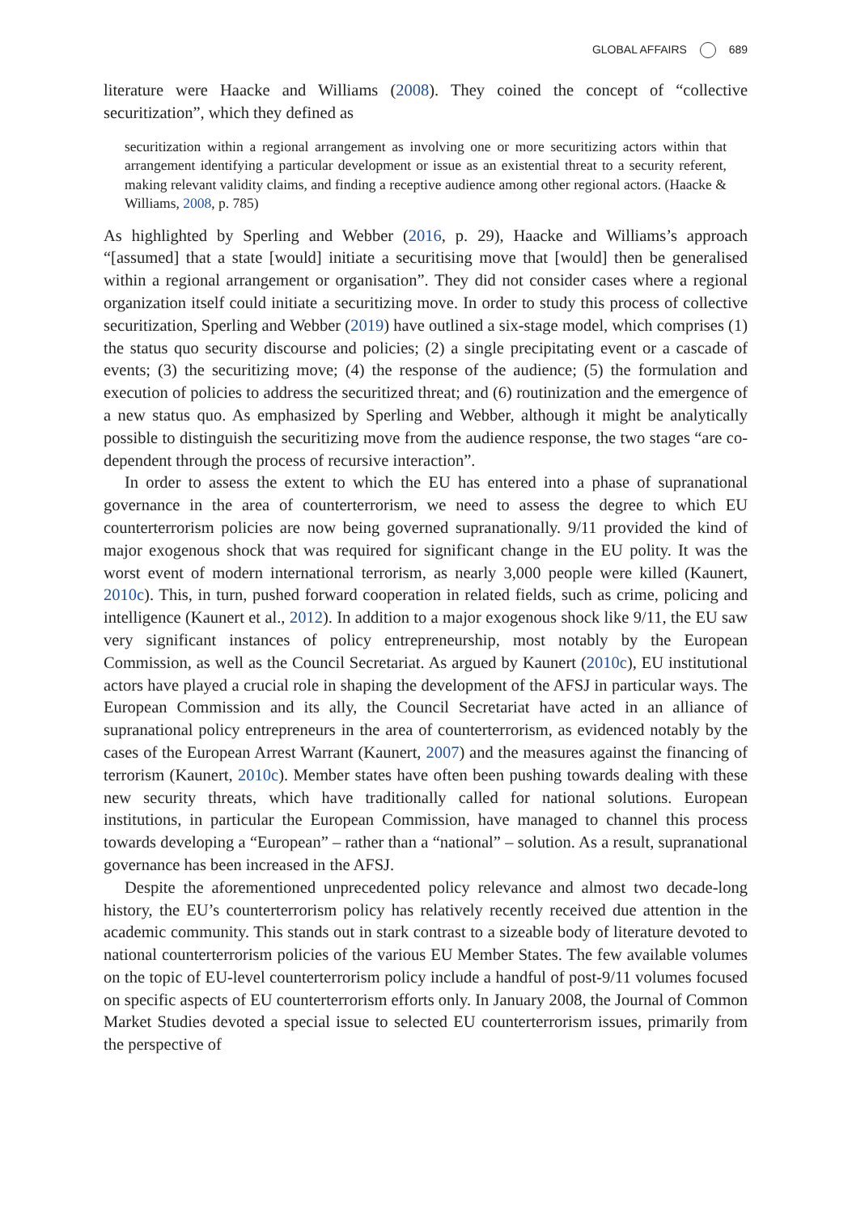GLOBAL AFFAIRS 689
literature were Haacke and Williams (2008). They coined the concept of “collective securitization”, which they defined as
securitization within a regional arrangement as involving one or more securitizing actors within that arrangement identifying a particular development or issue as an existential threat to a security referent, making relevant validity claims, and finding a receptive audience among other regional actors. (Haacke & Williams, 2008, p. 785)
As highlighted by Sperling and Webber (2016, p. 29), Haacke and Williams’s approach “[assumed] that a state [would] initiate a securitising move that [would] then be generalised within a regional arrangement or organisation”. They did not consider cases where a regional organization itself could initiate a securitizing move. In order to study this process of collective securitization, Sperling and Webber (2019) have outlined a six-stage model, which comprises (1) the status quo security discourse and policies; (2) a single precipitating event or a cascade of events; (3) the securitizing move; (4) the response of the audience; (5) the formulation and execution of policies to address the securitized threat; and (6) routinization and the emergence of a new status quo. As emphasized by Sperling and Webber, although it might be analytically possible to distinguish the securitizing move from the audience response, the two stages “are co-dependent through the process of recursive interaction”.
In order to assess the extent to which the EU has entered into a phase of supranational governance in the area of counterterrorism, we need to assess the degree to which EU counterterrorism policies are now being governed supranationally. 9/11 provided the kind of major exogenous shock that was required for significant change in the EU polity. It was the worst event of modern international terrorism, as nearly 3,000 people were killed (Kaunert, 2010c). This, in turn, pushed forward cooperation in related fields, such as crime, policing and intelligence (Kaunert et al., 2012). In addition to a major exogenous shock like 9/11, the EU saw very significant instances of policy entrepreneurship, most notably by the European Commission, as well as the Council Secretariat. As argued by Kaunert (2010c), EU institutional actors have played a crucial role in shaping the development of the AFSJ in particular ways. The European Commission and its ally, the Council Secretariat have acted in an alliance of supranational policy entrepreneurs in the area of counterterrorism, as evidenced notably by the cases of the European Arrest Warrant (Kaunert, 2007) and the measures against the financing of terrorism (Kaunert, 2010c). Member states have often been pushing towards dealing with these new security threats, which have traditionally called for national solutions. European institutions, in particular the European Commission, have managed to channel this process towards developing a “European” – rather than a “national” – solution. As a result, supranational governance has been increased in the AFSJ.
Despite the aforementioned unprecedented policy relevance and almost two decade-long history, the EU’s counterterrorism policy has relatively recently received due attention in the academic community. This stands out in stark contrast to a sizeable body of literature devoted to national counterterrorism policies of the various EU Member States. The few available volumes on the topic of EU-level counterterrorism policy include a handful of post-9/11 volumes focused on specific aspects of EU counterterrorism efforts only. In January 2008, the Journal of Common Market Studies devoted a special issue to selected EU counterterrorism issues, primarily from the perspective of